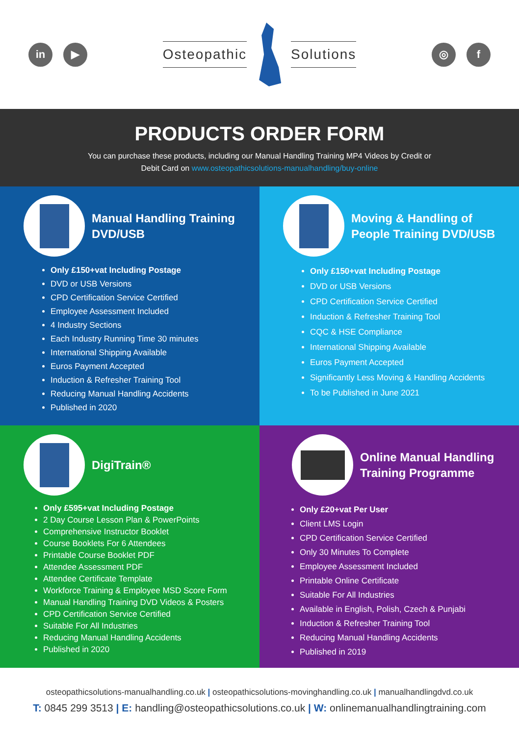in ▶
Osteopathic Solutions
◎ f
PRODUCTS ORDER FORM
You can purchase these products, including our Manual Handling Training MP4 Videos by Credit or
Debit Card on www.osteopathicsolutions-manualhandling/buy-online
Manual Handling Training
DVD/USB
Only £150+vat Including Postage
DVD or USB Versions
CPD Certification Service Certified
Employee Assessment Included
4 Industry Sections
Each Industry Running Time 30 minutes
International Shipping Available
Euros Payment Accepted
Induction & Refresher Training Tool
Reducing Manual Handling Accidents
Published in 2020
Moving & Handling of
People Training DVD/USB
Only £150+vat Including Postage
DVD or USB Versions
CPD Certification Service Certified
Induction & Refresher Training Tool
CQC & HSE Compliance
International Shipping Available
Euros Payment Accepted
Significantly Less Moving & Handling Accidents
To be Published in June 2021
DigiTrain®
Only £595+vat Including Postage
2 Day Course Lesson Plan & PowerPoints
Comprehensive Instructor Booklet
Course Booklets For 6 Attendees
Printable Course Booklet PDF
Attendee Assessment PDF
Attendee Certificate Template
Workforce Training & Employee MSD Score Form
Manual Handling Training DVD Videos & Posters
CPD Certification Service Certified
Suitable For All Industries
Reducing Manual Handling Accidents
Published in 2020
Online Manual Handling
Training Programme
Only £20+vat Per User
Client LMS Login
CPD Certification Service Certified
Only 30 Minutes To Complete
Employee Assessment Included
Printable Online Certificate
Suitable For All Industries
Available in English, Polish, Czech & Punjabi
Induction & Refresher Training Tool
Reducing Manual Handling Accidents
Published in 2019
osteopathicsolutions-manualhandling.co.uk | osteopathicsolutions-movinghandling.co.uk | manualhandlingdvd.co.uk
T: 0845 299 3513 | E: handling@osteopathicsolutions.co.uk | W: onlinemanualhandlingtraining.com